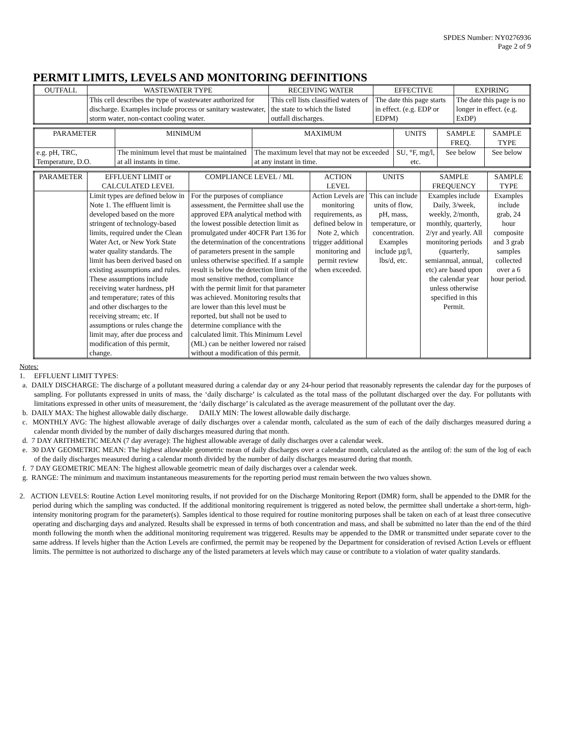SPDES Number: NY0276936
Page 2 of 9
PERMIT LIMITS, LEVELS AND MONITORING DEFINITIONS
| OUTFALL | WASTEWATER TYPE | RECEIVING WATER | EFFECTIVE | EXPIRING |
| --- | --- | --- | --- | --- |
| | This cell describes the type of wastewater authorized for discharge. Examples include process or sanitary wastewater, storm water, non-contact cooling water. | This cell lists classified waters of the state to which the listed outfall discharges. | The date this page starts in effect. (e.g. EDP or EDPM) | The date this page is no longer in effect. (e.g. ExDP) |
| PARAMETER | MINIMUM | MAXIMUM | UNITS | SAMPLE FREQ. | SAMPLE TYPE |
| --- | --- | --- | --- | --- | --- |
| e.g. pH, TRC, Temperature, D.O. | The minimum level that must be maintained at all instants in time. | The maximum level that may not be exceeded at any instant in time. | SU, °F, mg/l, etc. | See below | See below |
| PARAMETER | EFFLUENT LIMIT or CALCULATED LEVEL | COMPLIANCE LEVEL / ML | ACTION LEVEL | UNITS | SAMPLE FREQUENCY | SAMPLE TYPE |
| --- | --- | --- | --- | --- | --- | --- |
| | Limit types are defined below in Note 1. The effluent limit is developed based on the more stringent of technology-based limits, required under the Clean Water Act, or New York State water quality standards. The limit has been derived based on existing assumptions and rules. These assumptions include receiving water hardness, pH and temperature; rates of this and other discharges to the receiving stream; etc. If assumptions or rules change the limit may, after due process and modification of this permit, change. | For the purposes of compliance assessment, the Permittee shall use the approved EPA analytical method with the lowest possible detection limit as promulgated under 40CFR Part 136 for the determination of the concentrations of parameters present in the sample unless otherwise specified. If a sample result is below the detection limit of the most sensitive method, compliance with the permit limit for that parameter was achieved. Monitoring results that are lower than this level must be reported, but shall not be used to determine compliance with the calculated limit. This Minimum Level (ML) can be neither lowered nor raised without a modification of this permit. | Action Levels are monitoring requirements, as defined below in Note 2, which trigger additional monitoring and permit review when exceeded. | This can include units of flow, pH, mass, temperature, or concentration. Examples include µg/l, lbs/d, etc. | Examples include Daily, 3/week, weekly, 2/month, monthly, quarterly, 2/yr and yearly. All monitoring periods (quarterly, semiannual, annual, etc) are based upon the calendar year unless otherwise specified in this Permit. | Examples include grab, 24 hour composite and 3 grab samples collected over a 6 hour period. |
Notes:
1. EFFLUENT LIMIT TYPES:
a. DAILY DISCHARGE: The discharge of a pollutant measured during a calendar day or any 24-hour period that reasonably represents the calendar day for the purposes of sampling. For pollutants expressed in units of mass, the ‘daily discharge’ is calculated as the total mass of the pollutant discharged over the day. For pollutants with limitations expressed in other units of measurement, the ‘daily discharge’ is calculated as the average measurement of the pollutant over the day.
b. DAILY MAX: The highest allowable daily discharge. DAILY MIN: The lowest allowable daily discharge.
c. MONTHLY AVG: The highest allowable average of daily discharges over a calendar month, calculated as the sum of each of the daily discharges measured during a calendar month divided by the number of daily discharges measured during that month.
d. 7 DAY ARITHMETIC MEAN (7 day average): The highest allowable average of daily discharges over a calendar week.
e. 30 DAY GEOMETRIC MEAN: The highest allowable geometric mean of daily discharges over a calendar month, calculated as the antilog of: the sum of the log of each of the daily discharges measured during a calendar month divided by the number of daily discharges measured during that month.
f. 7 DAY GEOMETRIC MEAN: The highest allowable geometric mean of daily discharges over a calendar week.
g. RANGE: The minimum and maximum instantaneous measurements for the reporting period must remain between the two values shown.
2. ACTION LEVELS: Routine Action Level monitoring results, if not provided for on the Discharge Monitoring Report (DMR) form, shall be appended to the DMR for the period during which the sampling was conducted. If the additional monitoring requirement is triggered as noted below, the permittee shall undertake a short-term, high-intensity monitoring program for the parameter(s). Samples identical to those required for routine monitoring purposes shall be taken on each of at least three consecutive operating and discharging days and analyzed. Results shall be expressed in terms of both concentration and mass, and shall be submitted no later than the end of the third month following the month when the additional monitoring requirement was triggered. Results may be appended to the DMR or transmitted under separate cover to the same address. If levels higher than the Action Levels are confirmed, the permit may be reopened by the Department for consideration of revised Action Levels or effluent limits. The permittee is not authorized to discharge any of the listed parameters at levels which may cause or contribute to a violation of water quality standards.